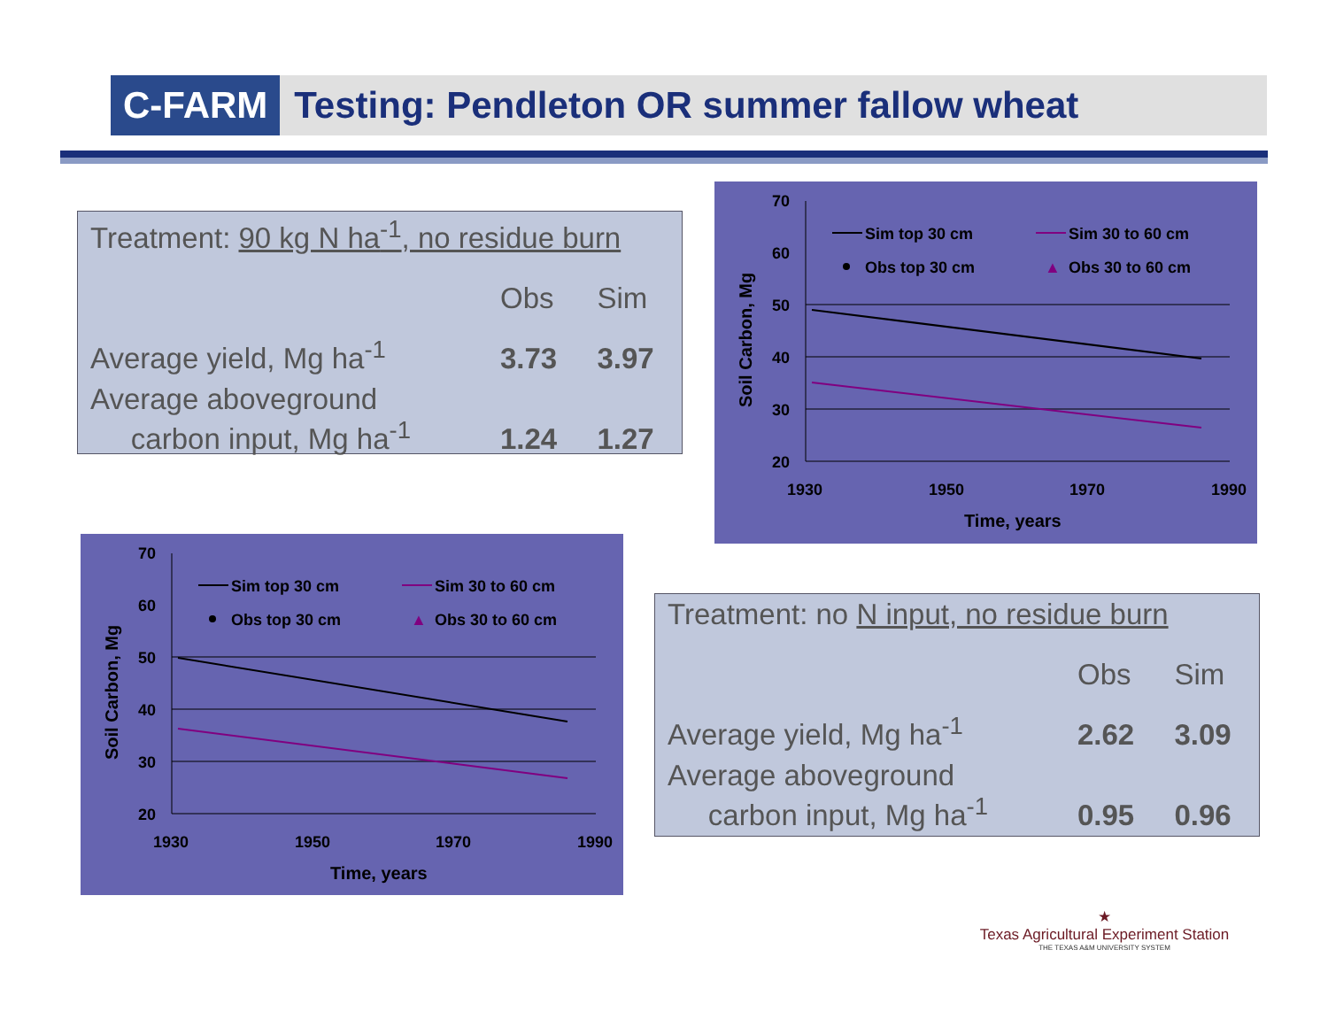C-FARM
Testing: Pendleton OR summer fallow wheat
| Treatment: 90 kg N ha<sup>-1</sup>, no residue burn | | |
| | Obs | Sim |
| Average yield, Mg ha<sup>-1</sup> | 3.73 | 3.97 |
| Average aboveground carbon input, Mg ha<sup>-1</sup> | 1.24 | 1.27 |
| Treatment: no N input, no residue burn | | |
| | Obs | Sim |
| Average yield, Mg ha<sup>-1</sup> | 2.62 | 3.09 |
| Average aboveground carbon input, Mg ha<sup>-1</sup> | 0.95 | 0.96 |
70
60
50
40
30
20
1930
1950
1970
1990
Time, years
Soil Carbon, Mg
Sim top 30 cm
Sim 30 to 60 cm
Obs top 30 cm
▲
Obs 30 to 60 cm
70
60
50
40
30
20
1930
1950
1970
1990
Time, years
Soil Carbon, Mg
Sim top 30 cm
Sim 30 to 60 cm
Obs top 30 cm
▲
Obs 30 to 60 cm
★
Texas Agricultural Experiment Station
THE TEXAS A&M UNIVERSITY SYSTEM